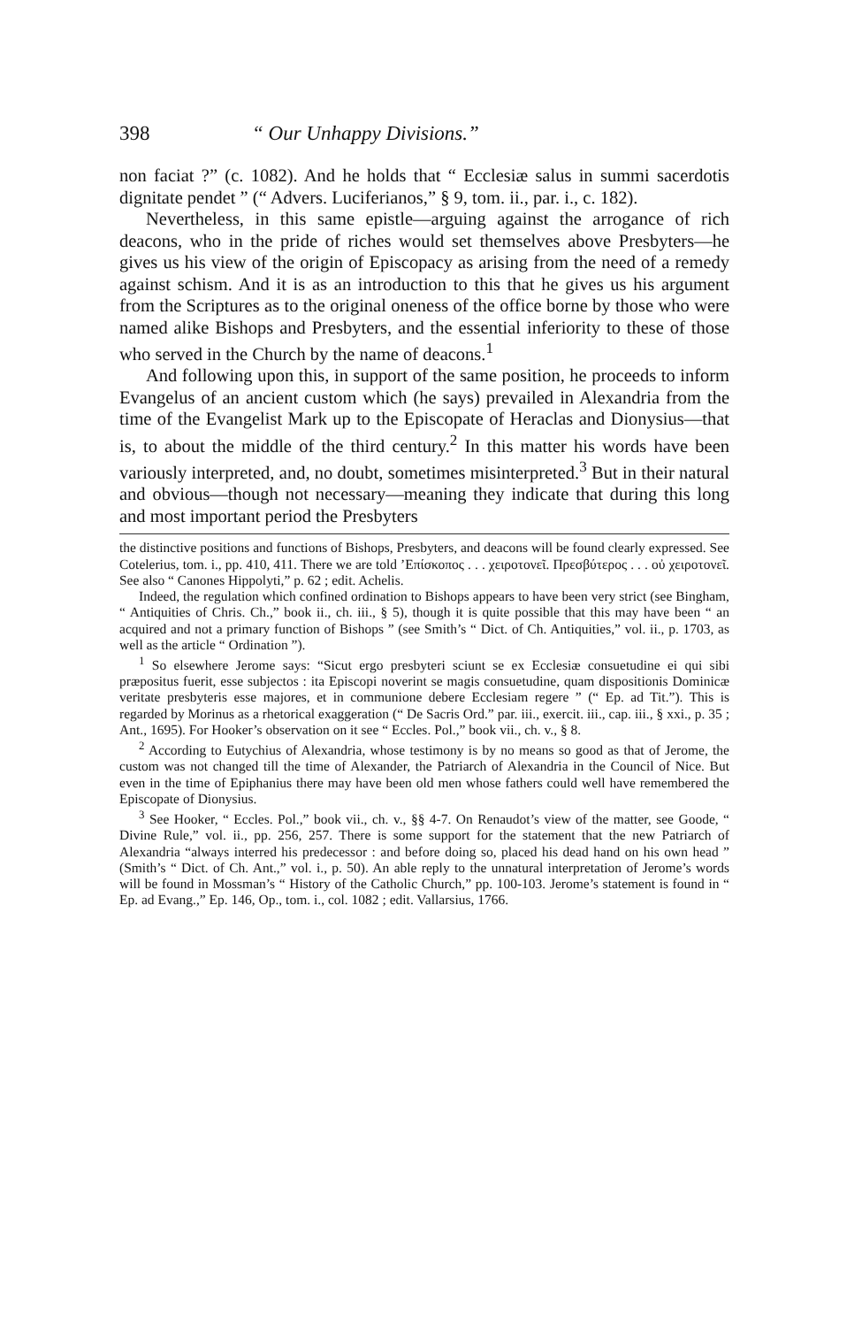398 “ Our Unhappy Divisions.”
non faciat ?” (c. 1082). And he holds that “ Ecclesiæ salus in summi sacerdotis dignitate pendet ” (“ Advers. Luciferianos,” § 9, tom. ii., par. i., c. 182).
Nevertheless, in this same epistle—arguing against the arrogance of rich deacons, who in the pride of riches would set themselves above Presbyters—he gives us his view of the origin of Episcopacy as arising from the need of a remedy against schism. And it is as an introduction to this that he gives us his argument from the Scriptures as to the original oneness of the office borne by those who were named alike Bishops and Presbyters, and the essential inferiority to these of those who served in the Church by the name of deacons.<sup>1</sup>
And following upon this, in support of the same position, he proceeds to inform Evangelus of an ancient custom which (he says) prevailed in Alexandria from the time of the Evangelist Mark up to the Episcopate of Heraclas and Dionysius—that is, to about the middle of the third century.<sup>2</sup> In this matter his words have been variously interpreted, and, no doubt, sometimes misinterpreted.<sup>3</sup> But in their natural and obvious—though not necessary—meaning they indicate that during this long and most important period the Presbyters
the distinctive positions and functions of Bishops, Presbyters, and deacons will be found clearly expressed. See Cotelerius, tom. i., pp. 410, 411. There we are told ’Επίσκοπος . . . χειροτονεῖ. Πρεσβύτερος . . . οὐ χειροτονεῖ. See also “ Canones Hippolyti,” p. 62 ; edit. Achelis.
Indeed, the regulation which confined ordination to Bishops appears to have been very strict (see Bingham, “ Antiquities of Chris. Ch.,” book ii., ch. iii., § 5), though it is quite possible that this may have been “ an acquired and not a primary function of Bishops ” (see Smith’s “ Dict. of Ch. Antiquities,” vol. ii., p. 1703, as well as the article “ Ordination ”).
<sup>1</sup> So elsewhere Jerome says: “Sicut ergo presbyteri sciunt se ex Ecclesiæ consuetudine ei qui sibi præpositus fuerit, esse subjectos : ita Episcopi noverint se magis consuetudine, quam dispositionis Dominicæ veritate presbyteris esse majores, et in communione debere Ecclesiam regere ” (“ Ep. ad Tit.”). This is regarded by Morinus as a rhetorical exaggeration (“ De Sacris Ord.” par. iii., exercit. iii., cap. iii., § xxi., p. 35 ; Ant., 1695). For Hooker’s observation on it see “ Eccles. Pol.,” book vii., ch. v., § 8.
<sup>2</sup> According to Eutychius of Alexandria, whose testimony is by no means so good as that of Jerome, the custom was not changed till the time of Alexander, the Patriarch of Alexandria in the Council of Nice. But even in the time of Epiphanius there may have been old men whose fathers could well have remembered the Episcopate of Dionysius.
<sup>3</sup> See Hooker, “ Eccles. Pol.,” book vii., ch. v., §§ 4-7. On Renaudot’s view of the matter, see Goode, “ Divine Rule,” vol. ii., pp. 256, 257. There is some support for the statement that the new Patriarch of Alexandria “always interred his predecessor : and before doing so, placed his dead hand on his own head ” (Smith’s “ Dict. of Ch. Ant.,” vol. i., p. 50). An able reply to the unnatural interpretation of Jerome’s words will be found in Mossman’s “ History of the Catholic Church,” pp. 100-103. Jerome’s statement is found in “ Ep. ad Evang.,” Ep. 146, Op., tom. i., col. 1082 ; edit. Vallarsius, 1766.